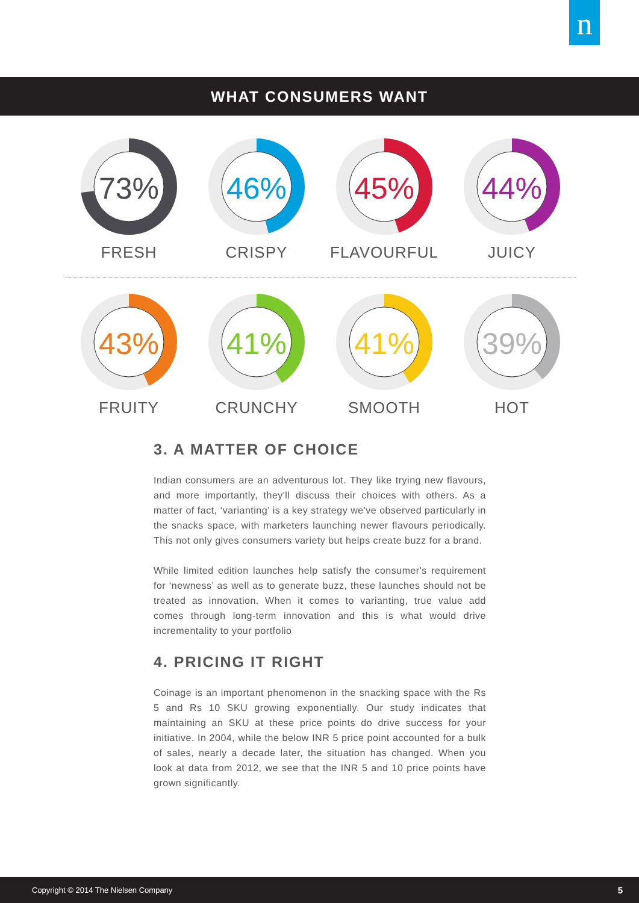n
WHAT CONSUMERS WANT
73%
FRESH
46%
CRISPY
45%
FLAVOURFUL
44%
JUICY
43%
FRUITY
41%
CRUNCHY
41%
SMOOTH
39%
HOT
3. A MATTER OF CHOICE
Indian consumers are an adventurous lot. They like trying new flavours, and more importantly, they'll discuss their choices with others. As a matter of fact, ‘varianting’ is a key strategy we've observed particularly in the snacks space, with marketers launching newer flavours periodically. This not only gives consumers variety but helps create buzz for a brand.
While limited edition launches help satisfy the consumer's requirement for ‘newness’ as well as to generate buzz, these launches should not be treated as innovation. When it comes to varianting, true value add comes through long-term innovation and this is what would drive incrementality to your portfolio
4. PRICING IT RIGHT
Coinage is an important phenomenon in the snacking space with the Rs 5 and Rs 10 SKU growing exponentially. Our study indicates that maintaining an SKU at these price points do drive success for your initiative. In 2004, while the below INR 5 price point accounted for a bulk of sales, nearly a decade later, the situation has changed. When you look at data from 2012, we see that the INR 5 and 10 price points have grown significantly.
Copyright © 2014 The Nielsen Company 5